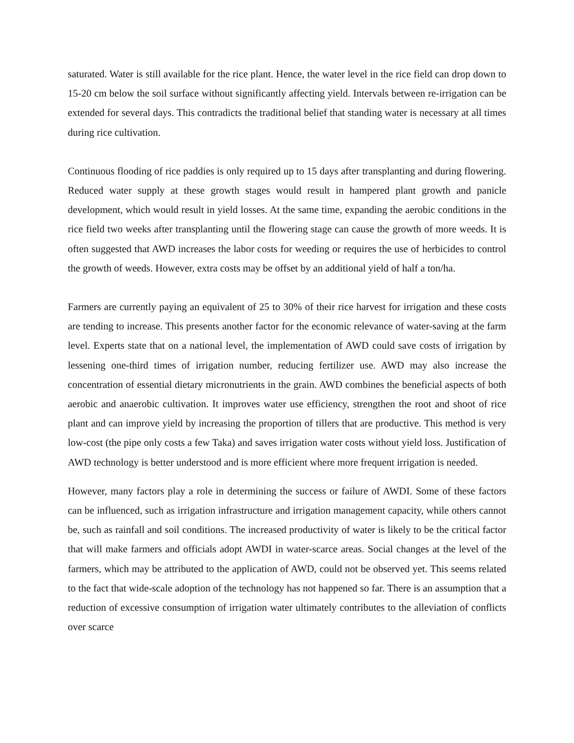saturated. Water is still available for the rice plant. Hence, the water level in the rice field can drop down to 15-20 cm below the soil surface without significantly affecting yield. Intervals between re-irrigation can be extended for several days. This contradicts the traditional belief that standing water is necessary at all times during rice cultivation.
Continuous flooding of rice paddies is only required up to 15 days after transplanting and during flowering. Reduced water supply at these growth stages would result in hampered plant growth and panicle development, which would result in yield losses. At the same time, expanding the aerobic conditions in the rice field two weeks after transplanting until the flowering stage can cause the growth of more weeds. It is often suggested that AWD increases the labor costs for weeding or requires the use of herbicides to control the growth of weeds. However, extra costs may be offset by an additional yield of half a ton/ha.
Farmers are currently paying an equivalent of 25 to 30% of their rice harvest for irrigation and these costs are tending to increase. This presents another factor for the economic relevance of water-saving at the farm level. Experts state that on a national level, the implementation of AWD could save costs of irrigation by lessening one-third times of irrigation number, reducing fertilizer use. AWD may also increase the concentration of essential dietary micronutrients in the grain. AWD combines the beneficial aspects of both aerobic and anaerobic cultivation. It improves water use efficiency, strengthen the root and shoot of rice plant and can improve yield by increasing the proportion of tillers that are productive. This method is very low-cost (the pipe only costs a few Taka) and saves irrigation water costs without yield loss. Justification of AWD technology is better understood and is more efficient where more frequent irrigation is needed.
However, many factors play a role in determining the success or failure of AWDI. Some of these factors can be influenced, such as irrigation infrastructure and irrigation management capacity, while others cannot be, such as rainfall and soil conditions. The increased productivity of water is likely to be the critical factor that will make farmers and officials adopt AWDI in water-scarce areas. Social changes at the level of the farmers, which may be attributed to the application of AWD, could not be observed yet. This seems related to the fact that wide-scale adoption of the technology has not happened so far. There is an assumption that a reduction of excessive consumption of irrigation water ultimately contributes to the alleviation of conflicts over scarce